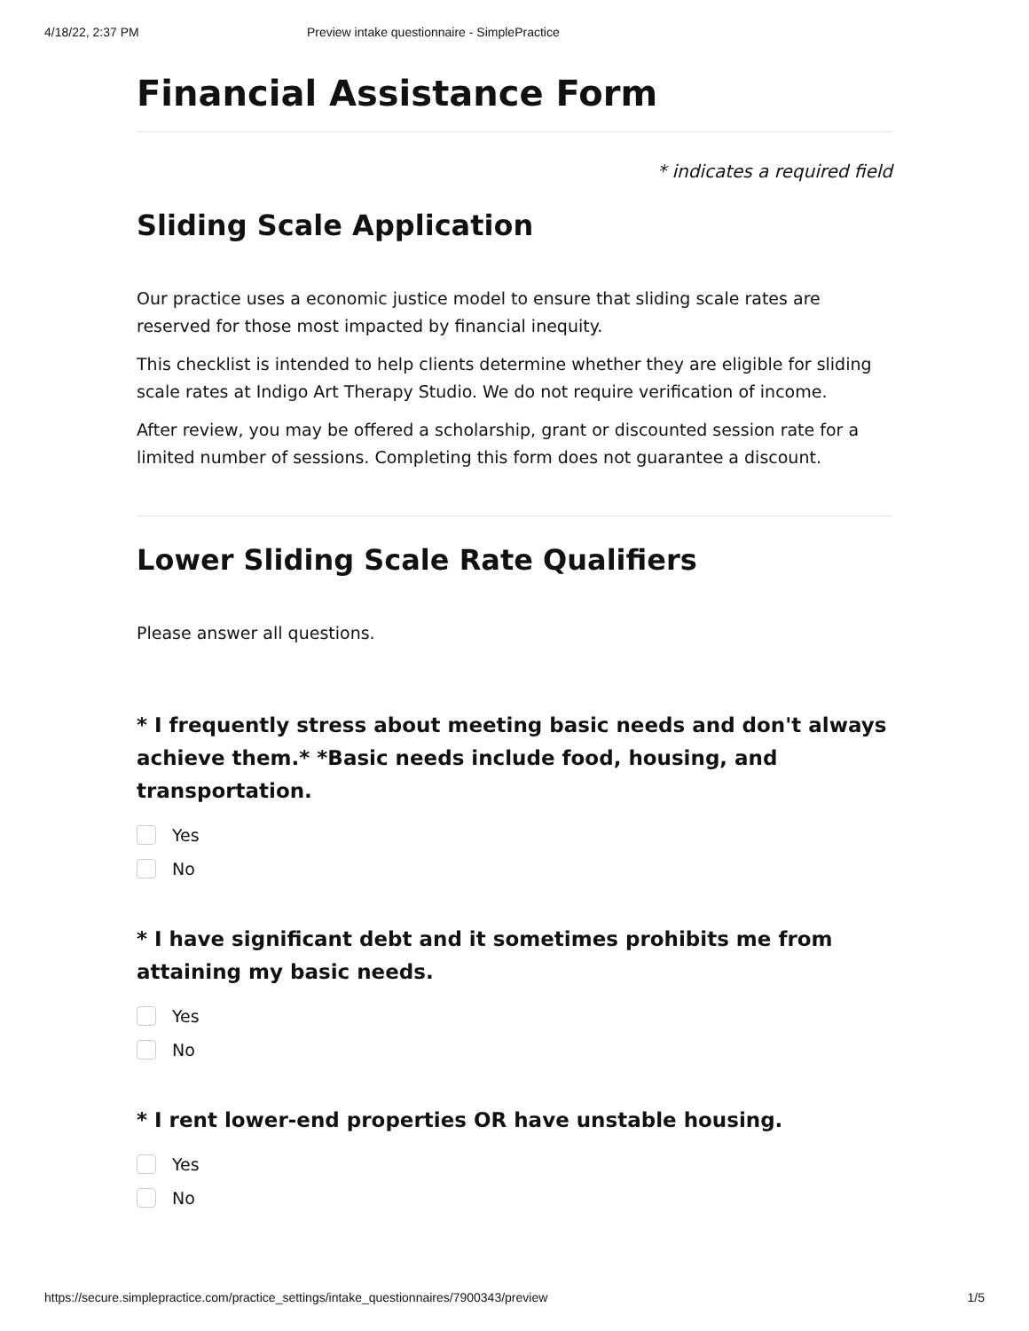4/18/22, 2:37 PM Preview intake questionnaire - SimplePractice
Financial Assistance Form
* indicates a required field
Sliding Scale Application
Our practice uses a economic justice model to ensure that sliding scale rates are reserved for those most impacted by financial inequity.
This checklist is intended to help clients determine whether they are eligible for sliding scale rates at Indigo Art Therapy Studio. We do not require verification of income.
After review, you may be offered a scholarship, grant or discounted session rate for a limited number of sessions. Completing this form does not guarantee a discount.
Lower Sliding Scale Rate Qualifiers
Please answer all questions.
* I frequently stress about meeting basic needs and don't always achieve them.* *Basic needs include food, housing, and transportation.
Yes
No
* I have significant debt and it sometimes prohibits me from attaining my basic needs.
Yes
No
* I rent lower-end properties OR have unstable housing.
Yes
No
https://secure.simplepractice.com/practice_settings/intake_questionnaires/7900343/preview 1/5